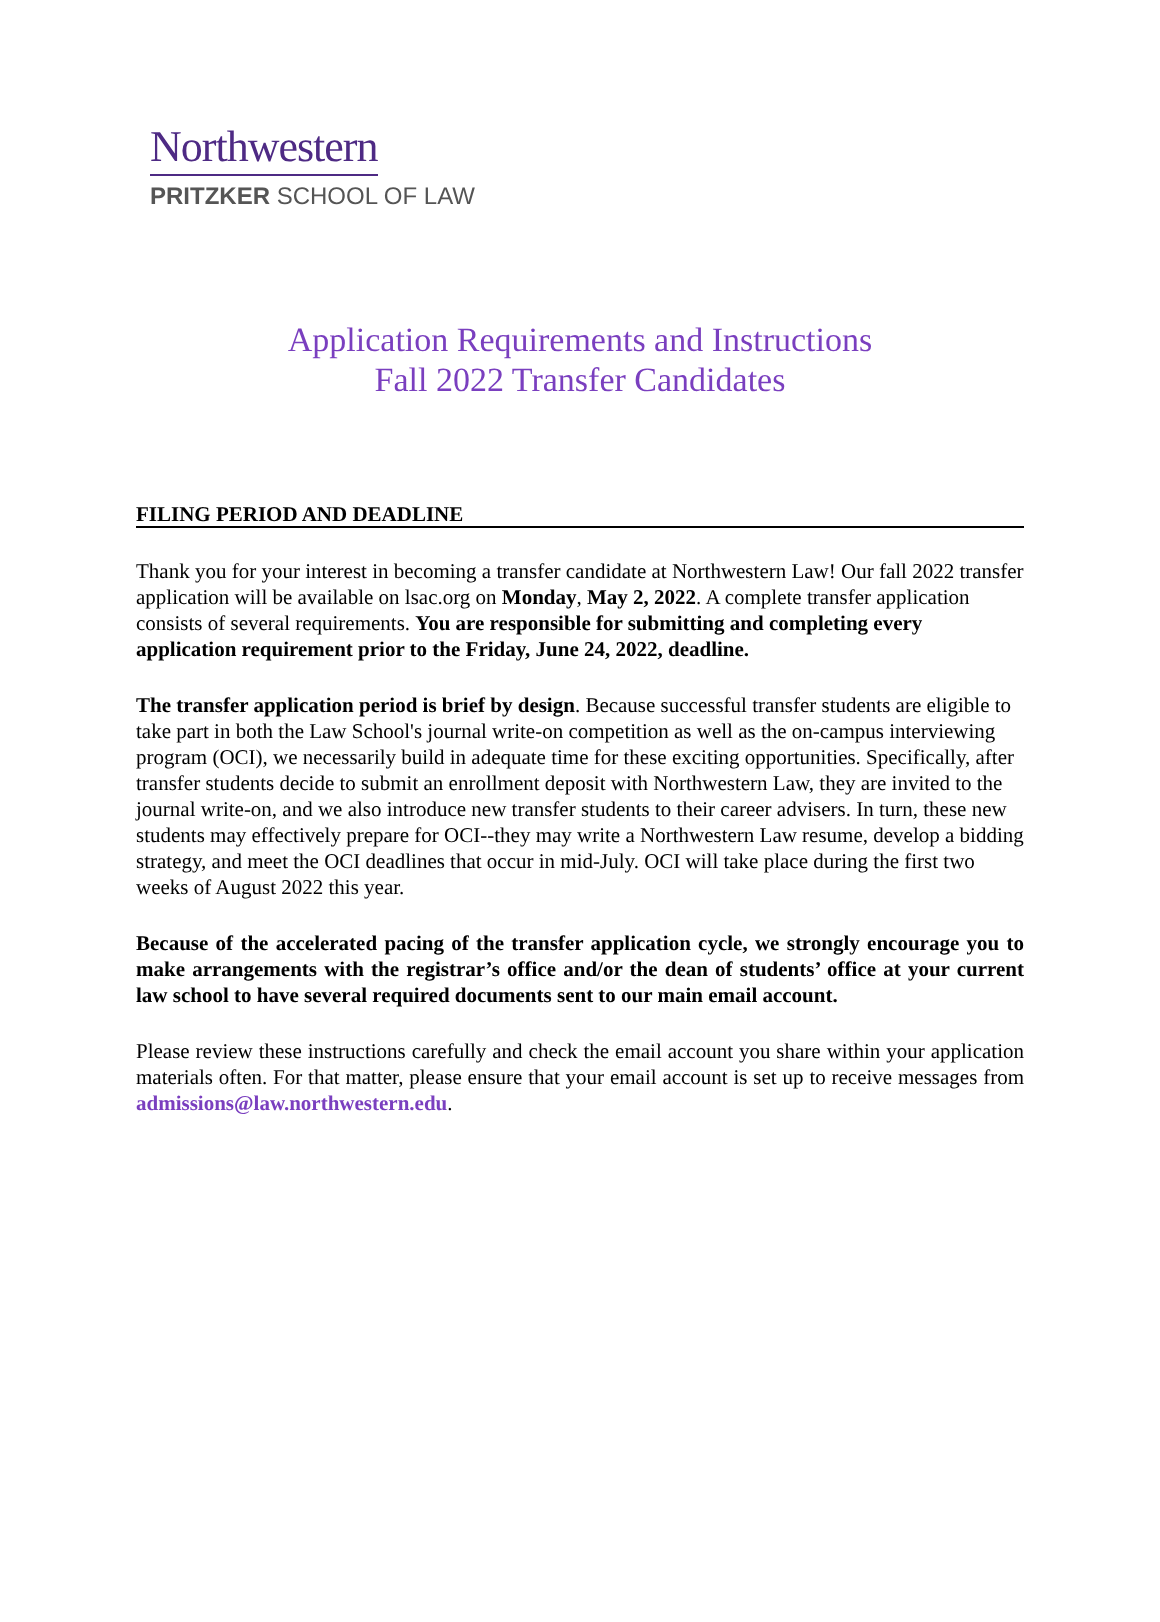Northwestern
PRITZKER SCHOOL OF LAW
Application Requirements and Instructions
Fall 2022 Transfer Candidates
FILING PERIOD AND DEADLINE
Thank you for your interest in becoming a transfer candidate at Northwestern Law! Our fall 2022 transfer application will be available on lsac.org on Monday, May 2, 2022. A complete transfer application consists of several requirements. You are responsible for submitting and completing every application requirement prior to the Friday, June 24, 2022, deadline.
The transfer application period is brief by design. Because successful transfer students are eligible to take part in both the Law School's journal write-on competition as well as the on-campus interviewing program (OCI), we necessarily build in adequate time for these exciting opportunities. Specifically, after transfer students decide to submit an enrollment deposit with Northwestern Law, they are invited to the journal write-on, and we also introduce new transfer students to their career advisers. In turn, these new students may effectively prepare for OCI--they may write a Northwestern Law resume, develop a bidding strategy, and meet the OCI deadlines that occur in mid-July. OCI will take place during the first two weeks of August 2022 this year.
Because of the accelerated pacing of the transfer application cycle, we strongly encourage you to make arrangements with the registrar’s office and/or the dean of students’ office at your current law school to have several required documents sent to our main email account.
Please review these instructions carefully and check the email account you share within your application materials often. For that matter, please ensure that your email account is set up to receive messages from admissions@law.northwestern.edu.